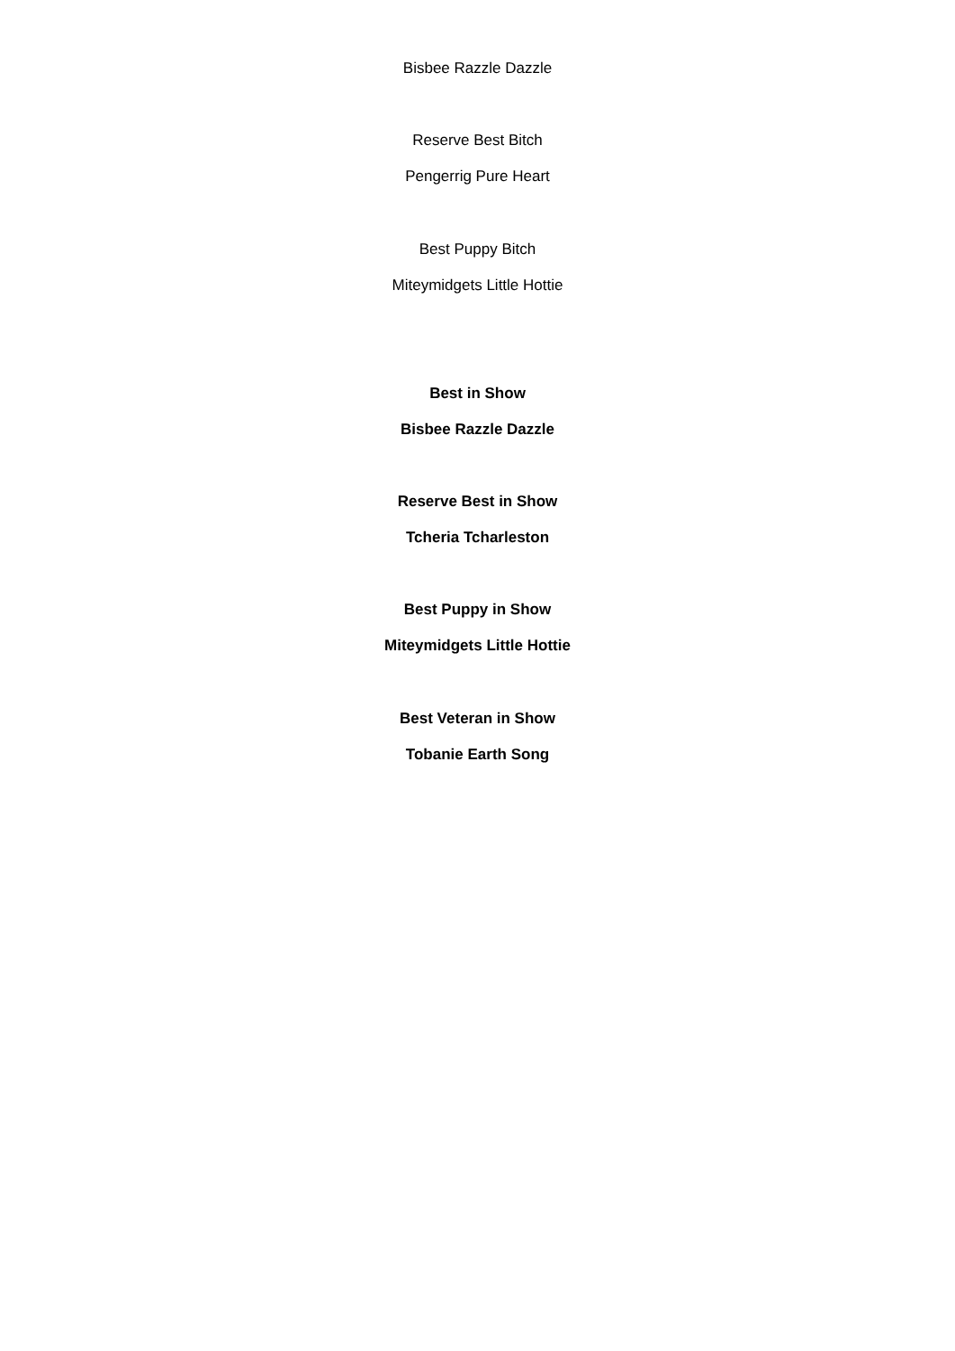Bisbee Razzle Dazzle
Reserve Best Bitch
Pengerrig Pure Heart
Best Puppy Bitch
Miteymidgets Little Hottie
Best in Show
Bisbee Razzle Dazzle
Reserve Best in Show
Tcheria Tcharleston
Best Puppy in Show
Miteymidgets Little Hottie
Best Veteran in Show
Tobanie Earth Song